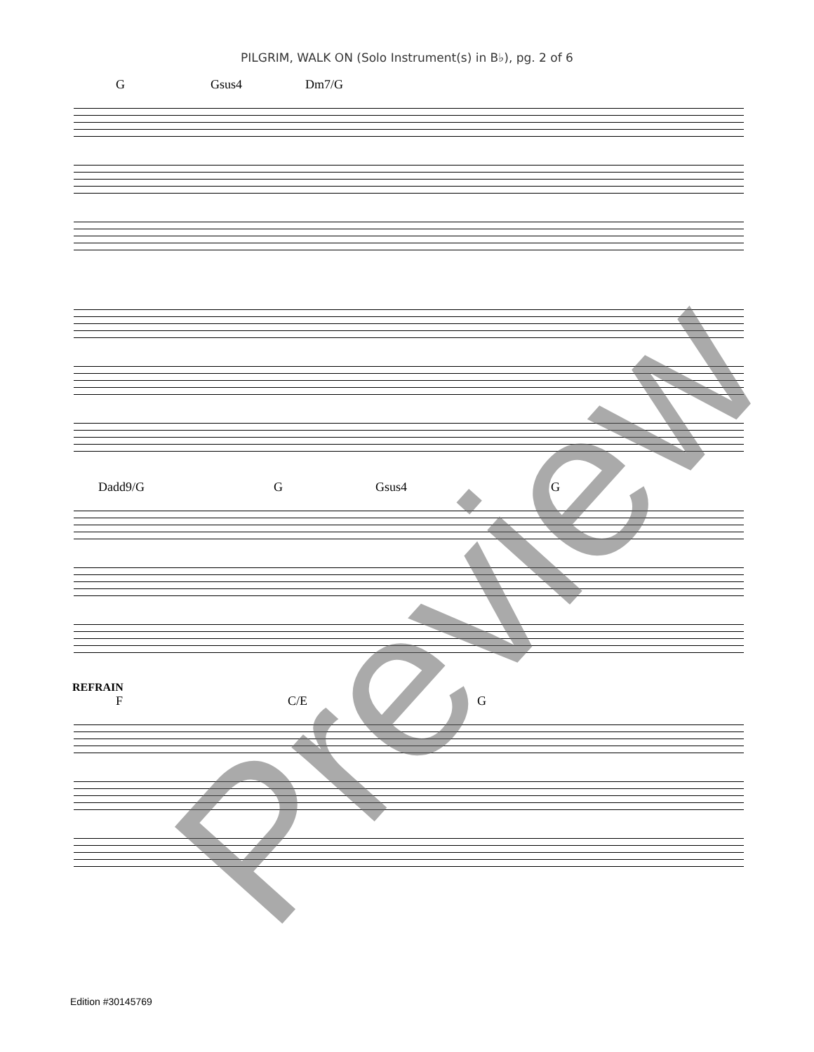PILGRIM, WALK ON (Solo Instrument(s) in B♭), pg. 2 of 6
G Gsus4 Dm7/G
Dadd9/G G Gsus4 G
REFRAIN
F C/E G
Edition #30145769 Preview